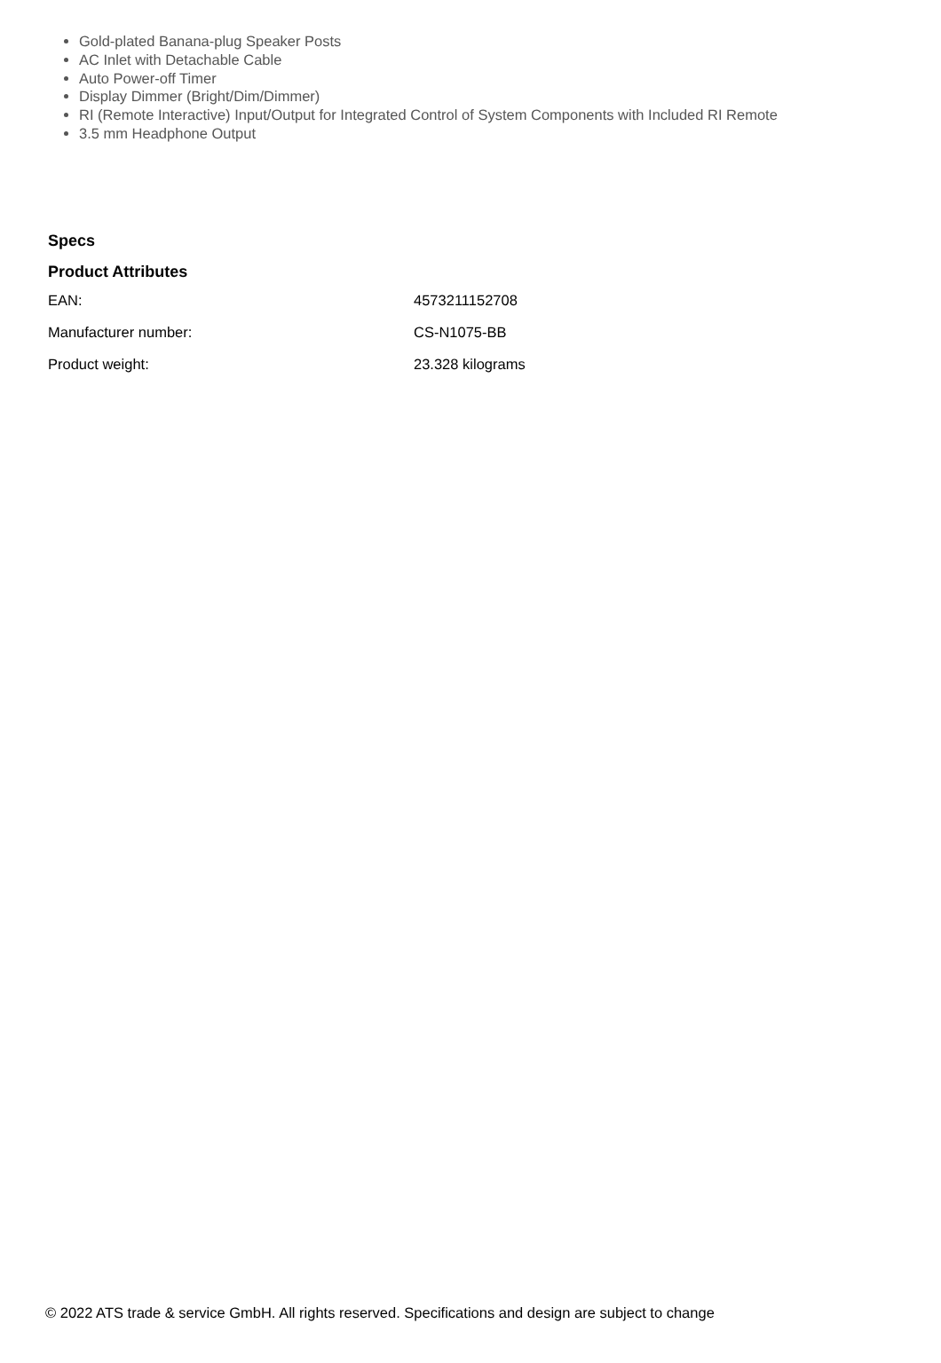Gold-plated Banana-plug Speaker Posts
AC Inlet with Detachable Cable
Auto Power-off Timer
Display Dimmer (Bright/Dim/Dimmer)
RI (Remote Interactive) Input/Output for Integrated Control of System Components with Included RI Remote
3.5 mm Headphone Output
Specs
Product Attributes
| EAN: | 4573211152708 |
| Manufacturer number: | CS-N1075-BB |
| Product weight: | 23.328 kilograms |
© 2022 ATS trade & service GmbH. All rights reserved. Specifications and design are subject to change